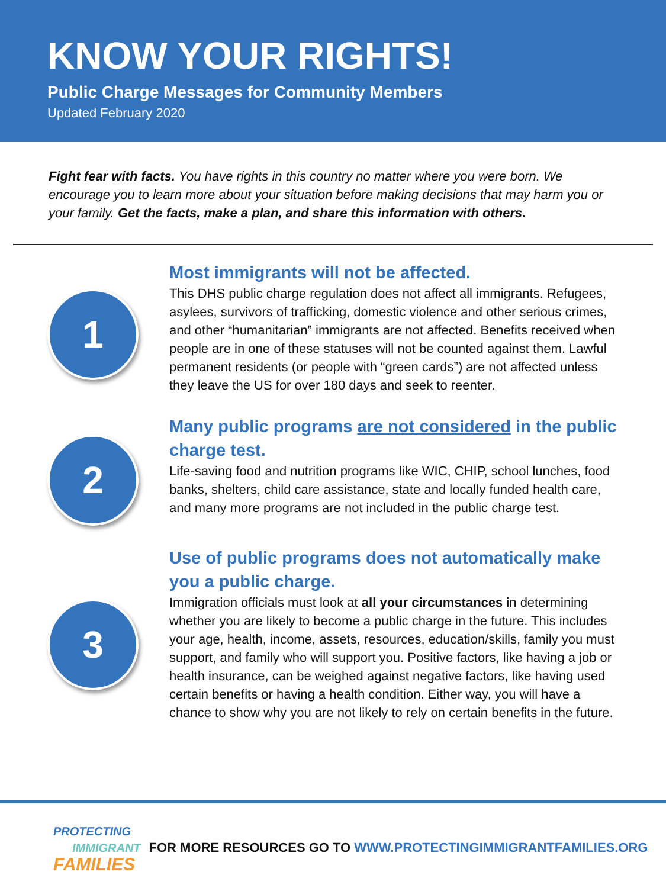KNOW YOUR RIGHTS!
Public Charge Messages for Community Members
Updated February 2020
Fight fear with facts. You have rights in this country no matter where you were born. We encourage you to learn more about your situation before making decisions that may harm you or your family. Get the facts, make a plan, and share this information with others.
1
Most immigrants will not be affected.
This DHS public charge regulation does not affect all immigrants. Refugees, asylees, survivors of trafficking, domestic violence and other serious crimes, and other “humanitarian” immigrants are not affected. Benefits received when people are in one of these statuses will not be counted against them. Lawful permanent residents (or people with “green cards”) are not affected unless they leave the US for over 180 days and seek to reenter.
2
Many public programs are not considered in the public charge test.
Life-saving food and nutrition programs like WIC, CHIP, school lunches, food banks, shelters, child care assistance, state and locally funded health care, and many more programs are not included in the public charge test.
3
Use of public programs does not automatically make you a public charge.
Immigration officials must look at all your circumstances in determining whether you are likely to become a public charge in the future. This includes your age, health, income, assets, resources, education/skills, family you must support, and family who will support you. Positive factors, like having a job or health insurance, can be weighed against negative factors, like having used certain benefits or having a health condition. Either way, you will have a chance to show why you are not likely to rely on certain benefits in the future.
PROTECTING
IMMIGRANT
FAMILIES
FOR MORE RESOURCES GO TO WWW.PROTECTINGIMMIGRANTFAMILIES.ORG